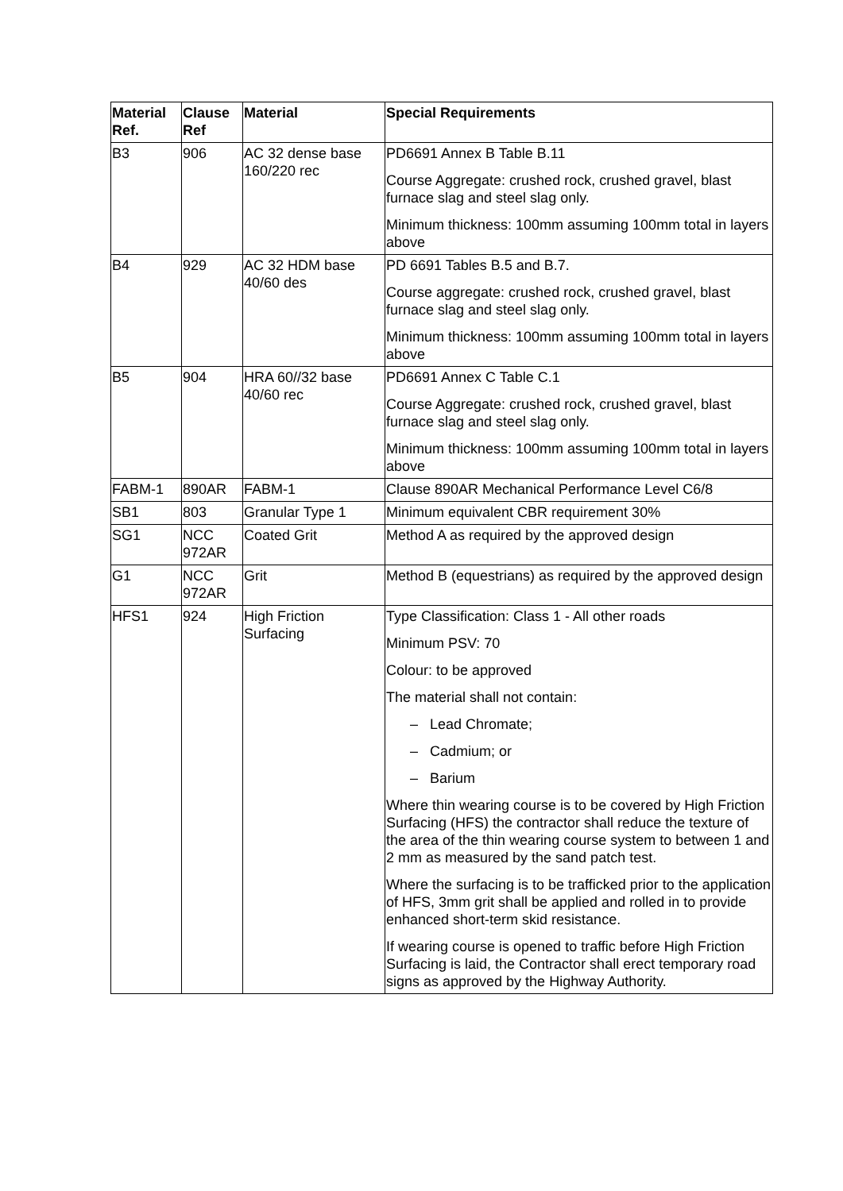| Material Ref. | Clause Ref | Material | Special Requirements |
| --- | --- | --- | --- |
| B3 | 906 | AC 32 dense base 160/220 rec | PD6691 Annex B Table B.11 Course Aggregate: crushed rock, crushed gravel, blast furnace slag and steel slag only. Minimum thickness: 100mm assuming 100mm total in layers above |
| B4 | 929 | AC 32 HDM base 40/60 des | PD 6691 Tables B.5 and B.7. Course aggregate: crushed rock, crushed gravel, blast furnace slag and steel slag only. Minimum thickness: 100mm assuming 100mm total in layers above |
| B5 | 904 | HRA 60//32 base 40/60 rec | PD6691 Annex C Table C.1 Course Aggregate: crushed rock, crushed gravel, blast furnace slag and steel slag only. Minimum thickness: 100mm assuming 100mm total in layers above |
| FABM-1 | 890AR | FABM-1 | Clause 890AR Mechanical Performance Level C6/8 |
| SB1 | 803 | Granular Type 1 | Minimum equivalent CBR requirement 30% |
| SG1 | NCC 972AR | Coated Grit | Method A as required by the approved design |
| G1 | NCC 972AR | Grit | Method B (equestrians) as required by the approved design |
| HFS1 | 924 | High Friction Surfacing | Type Classification: Class 1 - All other roads Minimum PSV: 70 Colour: to be approved The material shall not contain: – Lead Chromate; – Cadmium; or – Barium Where thin wearing course is to be covered by High Friction Surfacing (HFS) the contractor shall reduce the texture of the area of the thin wearing course system to between 1 and 2 mm as measured by the sand patch test. Where the surfacing is to be trafficked prior to the application of HFS, 3mm grit shall be applied and rolled in to provide enhanced short-term skid resistance. If wearing course is opened to traffic before High Friction Surfacing is laid, the Contractor shall erect temporary road signs as approved by the Highway Authority. |